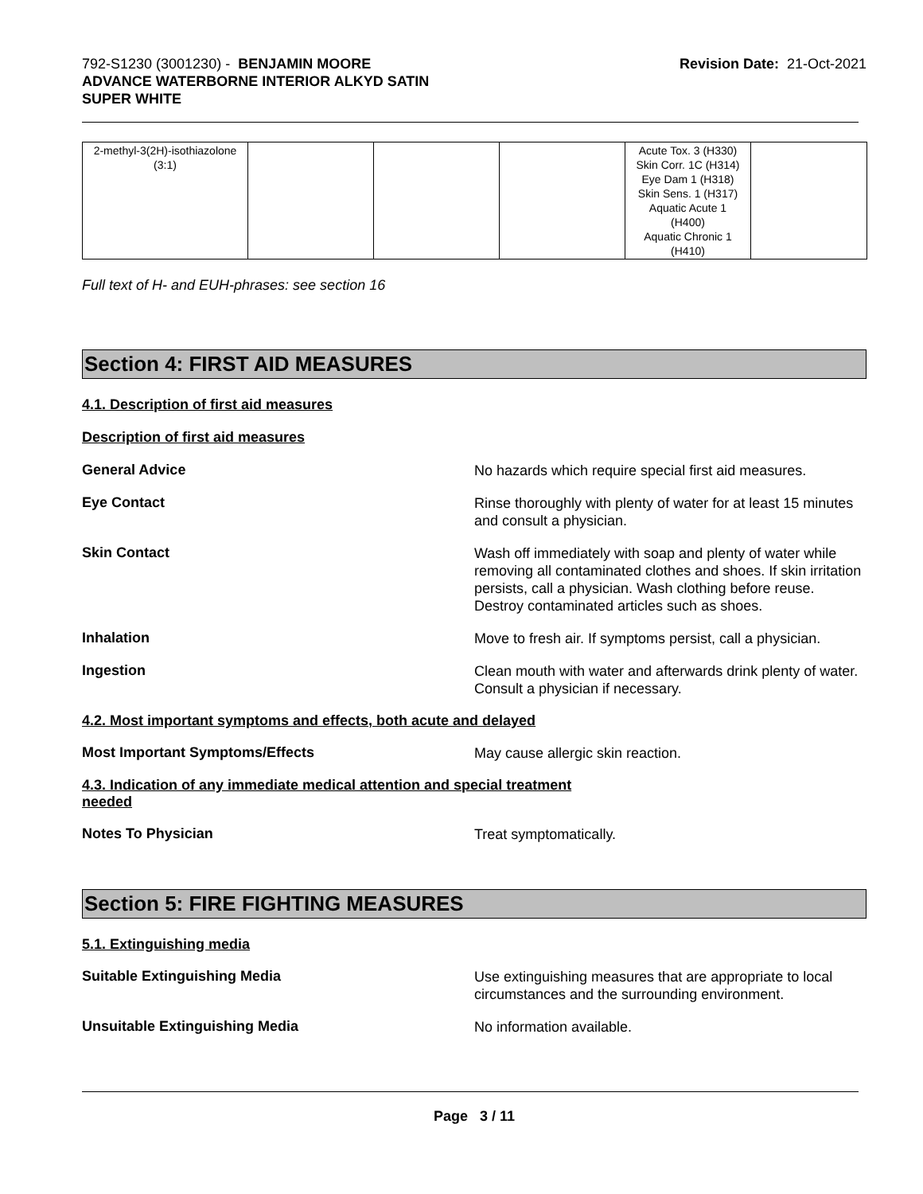792-S1230 (3001230) - BENJAMIN MOORE
ADVANCE WATERBORNE INTERIOR ALKYD SATIN
SUPER WHITE
Revision Date: 21-Oct-2021
| 2-methyl-3(2H)-isothiazolone (3:1) | | | | Acute Tox. 3 (H330) Skin Corr. 1C (H314) Eye Dam 1 (H318) Skin Sens. 1 (H317) Aquatic Acute 1 (H400) Aquatic Chronic 1 (H410) | |
Full text of H- and EUH-phrases: see section 16
Section 4: FIRST AID MEASURES
4.1. Description of first aid measures
Description of first aid measures
General Advice
No hazards which require special first aid measures.
Eye Contact
Rinse thoroughly with plenty of water for at least 15 minutes and consult a physician.
Skin Contact
Wash off immediately with soap and plenty of water while removing all contaminated clothes and shoes. If skin irritation persists, call a physician. Wash clothing before reuse. Destroy contaminated articles such as shoes.
Inhalation
Move to fresh air. If symptoms persist, call a physician.
Ingestion
Clean mouth with water and afterwards drink plenty of water. Consult a physician if necessary.
4.2. Most important symptoms and effects, both acute and delayed
Most Important Symptoms/Effects
May cause allergic skin reaction.
4.3. Indication of any immediate medical attention and special treatment
needed
Notes To Physician
Treat symptomatically.
Section 5: FIRE FIGHTING MEASURES
5.1. Extinguishing media
Suitable Extinguishing Media
Use extinguishing measures that are appropriate to local circumstances and the surrounding environment.
Unsuitable Extinguishing Media
No information available.
Page 3 / 11